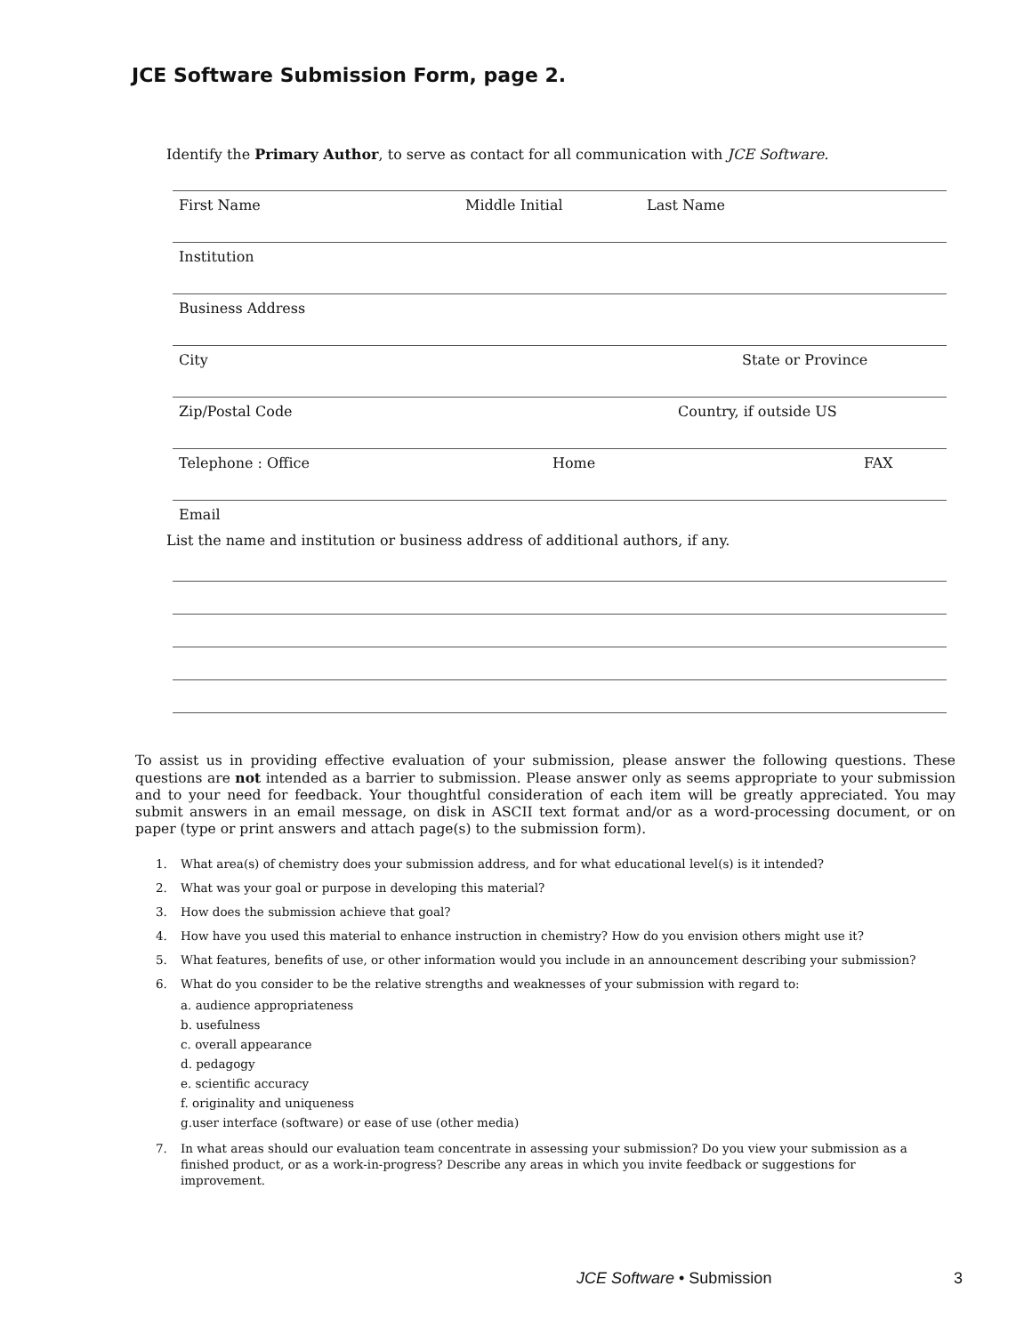JCE Software Submission Form, page 2.
Identify the Primary Author, to serve as contact for all communication with JCE Software.
First Name Middle Initial Last Name
Institution
Business Address
City State or Province
Zip/Postal Code Country, if outside US
Telephone : Office Home FAX
Email
List the name and institution or business address of additional authors, if any.
To assist us in providing effective evaluation of your submission, please answer the following questions. These questions are not intended as a barrier to submission. Please answer only as seems appropriate to your submission and to your need for feedback. Your thoughtful consideration of each item will be greatly appreciated. You may submit answers in an email message, on disk in ASCII text format and/or as a word-processing document, or on paper (type or print answers and attach page(s) to the submission form).
1. What area(s) of chemistry does your submission address, and for what educational level(s) is it intended?
2. What was your goal or purpose in developing this material?
3. How does the submission achieve that goal?
4. How have you used this material to enhance instruction in chemistry? How do you envision others might use it?
5. What features, benefits of use, or other information would you include in an announcement describing your submission?
6. What do you consider to be the relative strengths and weaknesses of your submission with regard to:
a. audience appropriateness
b. usefulness
c. overall appearance
d. pedagogy
e. scientific accuracy
f. originality and uniqueness
g.user interface (software) or ease of use (other media)
7. In what areas should our evaluation team concentrate in assessing your submission? Do you view your submission as a finished product, or as a work-in-progress? Describe any areas in which you invite feedback or suggestions for improvement.
JCE Software • Submission 3